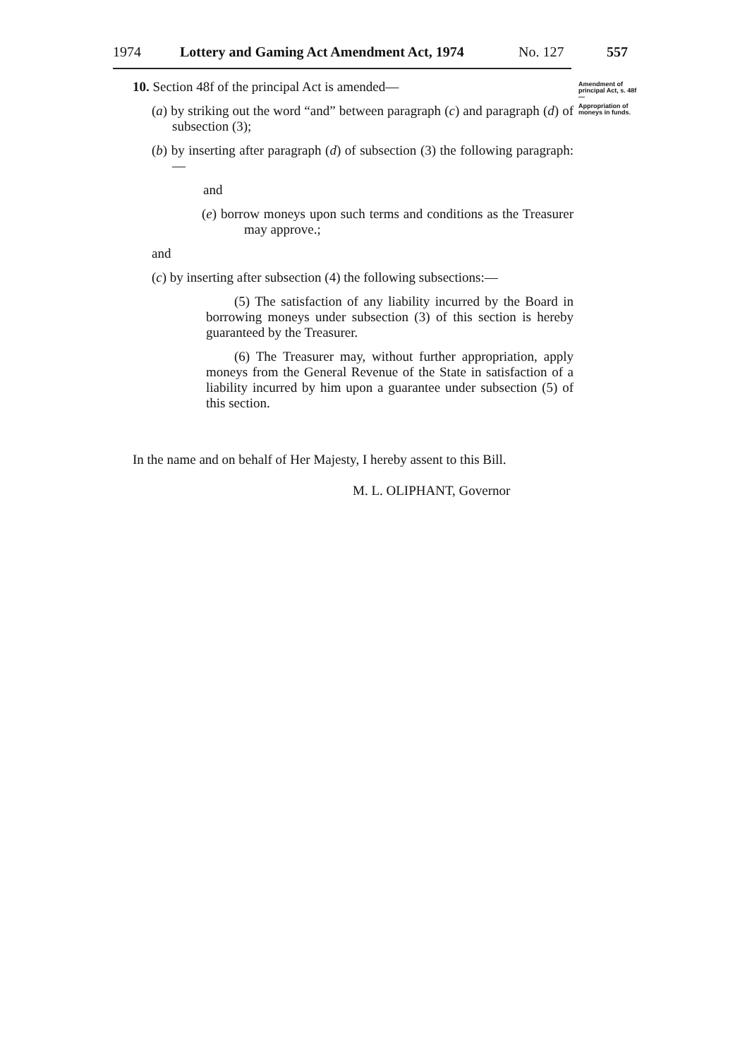1974 Lottery and Gaming Act Amendment Act, 1974 No. 127 557
Amendment of principal Act, s. 48f—
Appropriation of moneys in funds.
10. Section 48f of the principal Act is amended—
(a) by striking out the word “and” between paragraph (c) and paragraph (d) of subsection (3);
(b) by inserting after paragraph (d) of subsection (3) the following paragraph:—
and
(e) borrow moneys upon such terms and conditions as the Treasurer may approve.;
and
(c) by inserting after subsection (4) the following subsections:—
(5) The satisfaction of any liability incurred by the Board in borrowing moneys under subsection (3) of this section is hereby guaranteed by the Treasurer.
(6) The Treasurer may, without further appropriation, apply moneys from the General Revenue of the State in satisfaction of a liability incurred by him upon a guarantee under subsection (5) of this section.
In the name and on behalf of Her Majesty, I hereby assent to this Bill.
M. L. OLIPHANT, Governor